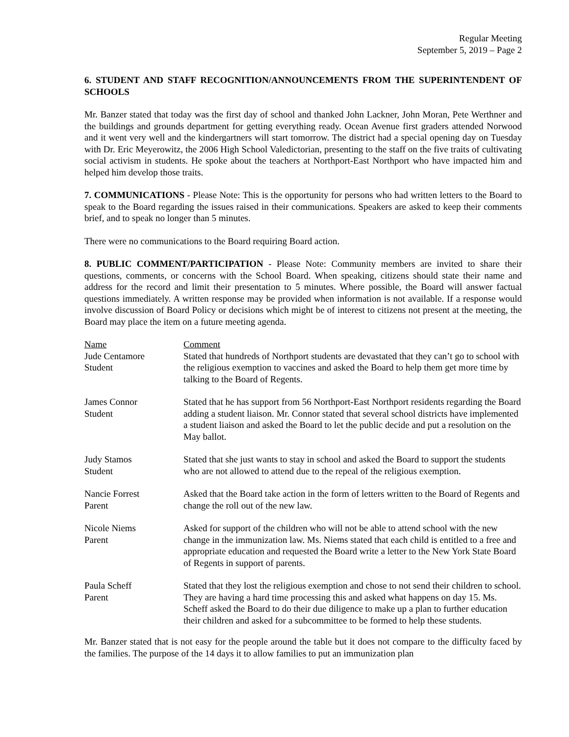Regular Meeting
September 5, 2019 – Page 2
6. STUDENT AND STAFF RECOGNITION/ANNOUNCEMENTS FROM THE SUPERINTENDENT OF SCHOOLS
Mr. Banzer stated that today was the first day of school and thanked John Lackner, John Moran, Pete Werthner and the buildings and grounds department for getting everything ready. Ocean Avenue first graders attended Norwood and it went very well and the kindergartners will start tomorrow. The district had a special opening day on Tuesday with Dr. Eric Meyerowitz, the 2006 High School Valedictorian, presenting to the staff on the five traits of cultivating social activism in students. He spoke about the teachers at Northport-East Northport who have impacted him and helped him develop those traits.
7. COMMUNICATIONS - Please Note: This is the opportunity for persons who had written letters to the Board to speak to the Board regarding the issues raised in their communications. Speakers are asked to keep their comments brief, and to speak no longer than 5 minutes.
There were no communications to the Board requiring Board action.
8. PUBLIC COMMENT/PARTICIPATION - Please Note: Community members are invited to share their questions, comments, or concerns with the School Board. When speaking, citizens should state their name and address for the record and limit their presentation to 5 minutes. Where possible, the Board will answer factual questions immediately. A written response may be provided when information is not available. If a response would involve discussion of Board Policy or decisions which might be of interest to citizens not present at the meeting, the Board may place the item on a future meeting agenda.
| Name | Comment |
| Jude Centamore Student | Stated that hundreds of Northport students are devastated that they can’t go to school with the religious exemption to vaccines and asked the Board to help them get more time by talking to the Board of Regents. |
| James Connor Student | Stated that he has support from 56 Northport-East Northport residents regarding the Board adding a student liaison. Mr. Connor stated that several school districts have implemented a student liaison and asked the Board to let the public decide and put a resolution on the May ballot. |
| Judy Stamos Student | Stated that she just wants to stay in school and asked the Board to support the students who are not allowed to attend due to the repeal of the religious exemption. |
| Nancie Forrest Parent | Asked that the Board take action in the form of letters written to the Board of Regents and change the roll out of the new law. |
| Nicole Niems Parent | Asked for support of the children who will not be able to attend school with the new change in the immunization law. Ms. Niems stated that each child is entitled to a free and appropriate education and requested the Board write a letter to the New York State Board of Regents in support of parents. |
| Paula Scheff Parent | Stated that they lost the religious exemption and chose to not send their children to school. They are having a hard time processing this and asked what happens on day 15. Ms. Scheff asked the Board to do their due diligence to make up a plan to further education their children and asked for a subcommittee to be formed to help these students. |
Mr. Banzer stated that is not easy for the people around the table but it does not compare to the difficulty faced by the families. The purpose of the 14 days it to allow families to put an immunization plan